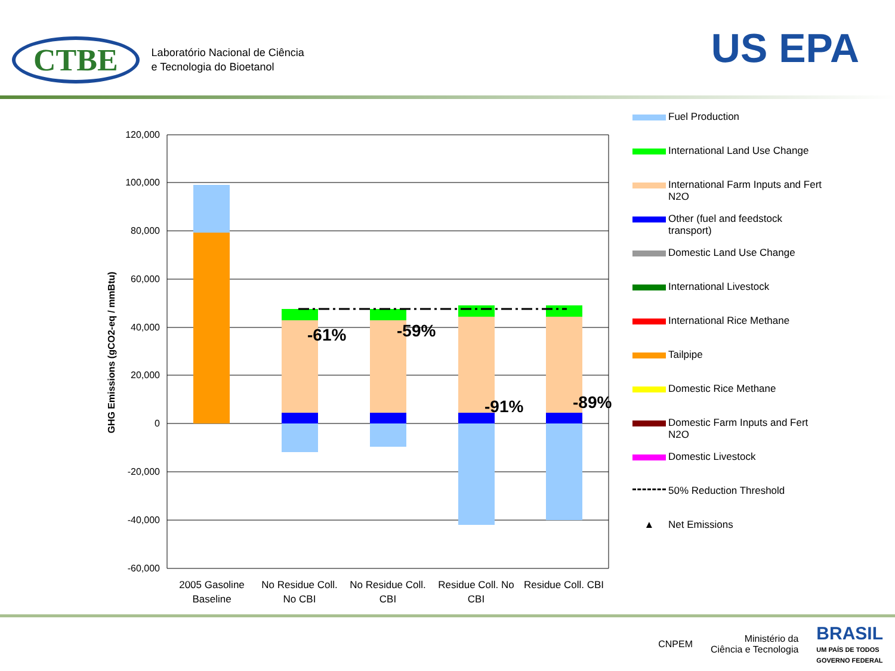CTBE
Laboratório Nacional de Ciência
e Tecnologia do Bioetanol
US EPA
120,000
100,000
80,000
60,000
40,000
20,000
0
-20,000
-40,000
-60,000
GHG Emissions (gCO2-eq / mmBtu)
-61%
-59%
-91%
-89%
2005 Gasoline
Baseline
No Residue Coll.
No CBI
No Residue Coll.
CBI
Residue Coll. No
CBI
Residue Coll. CBI
Fuel Production
International Land Use Change
International Farm Inputs and Fert
N2O
Other (fuel and feedstock
transport)
Domestic Land Use Change
International Livestock
International Rice Methane
Tailpipe
Domestic Rice Methane
Domestic Farm Inputs and Fert
N2O
Domestic Livestock
50% Reduction Threshold
▲ Net Emissions
CNPEM Ministério da
Ciência e Tecnologia BRASIL
UM PAÍS DE TODOS
GOVERNO FEDERAL